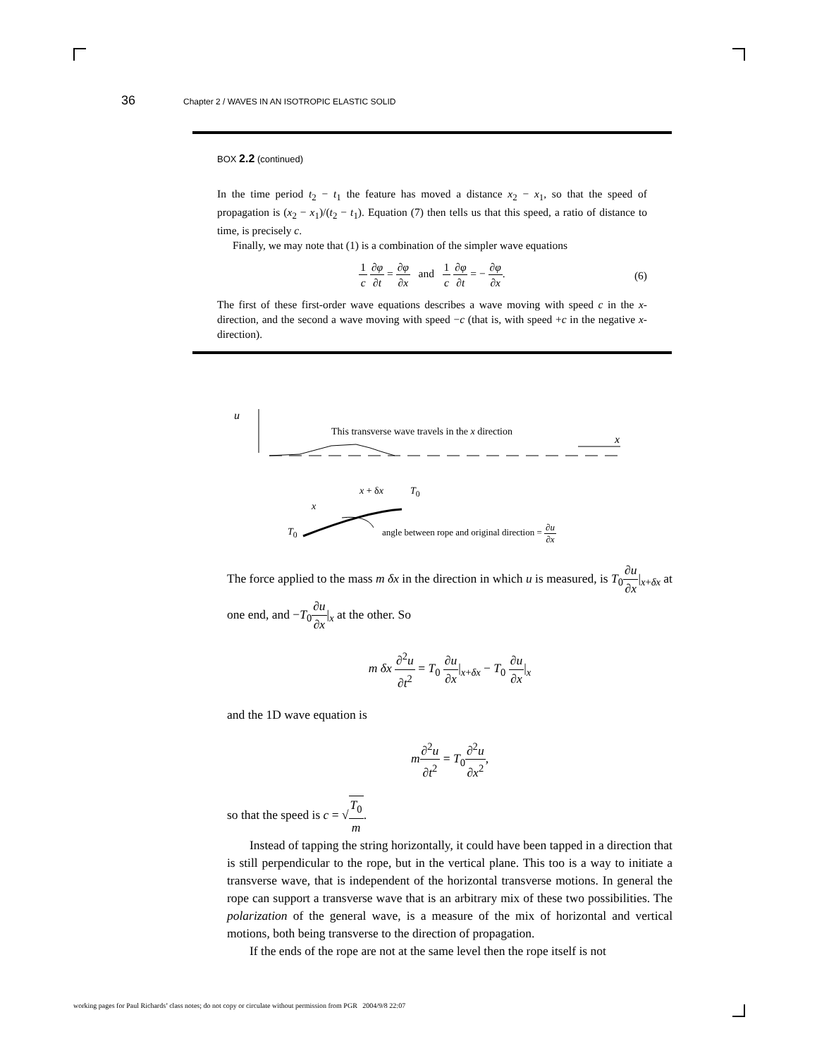36 Chapter 2 / WAVES IN AN ISOTROPIC ELASTIC SOLID
BOX 2.2 (continued)
In the time period t<sub>2</sub> − t<sub>1</sub> the feature has moved a distance x<sub>2</sub> − x<sub>1</sub>, so that the speed of propagation is (x<sub>2</sub> − x<sub>1</sub>)/(t<sub>2</sub> − t<sub>1</sub>). Equation (7) then tells us that this speed, a ratio of distance to time, is precisely c.
Finally, we may note that (1) is a combination of the simpler wave equations
1 c ∂φ ∂t = ∂φ ∂x and 1 c ∂φ ∂t = − ∂φ ∂x.
(6)
The first of these first-order wave equations describes a wave moving with speed c in the x-direction, and the second a wave moving with speed −c (that is, with speed +c in the negative x-direction).
u
This transverse wave travels in the x direction
x
x + δx T<sub>0</sub>
x
T<sub>0</sub>
angle between rope and original direction = ∂u ∂x
The force applied to the mass m δx in the direction in which u is measured, is T<sub>0</sub>∂u ∂x|<sub>x+δx</sub> at one end, and −T<sub>0</sub>∂u ∂x|<sub>x</sub> at the other. So
m δx ∂<sup>2</sup>u ∂t<sup>2</sup> = T<sub>0</sub> ∂u ∂x|<sub>x+δx</sub> − T<sub>0</sub> ∂u ∂x|<sub>x</sub>
and the 1D wave equation is
m∂<sup>2</sup>u ∂t<sup>2</sup> = T<sub>0</sub>∂<sup>2</sup>u ∂x<sup>2</sup>,
so that the speed is c = √T<sub>0</sub> m.
Instead of tapping the string horizontally, it could have been tapped in a direction that is still perpendicular to the rope, but in the vertical plane. This too is a way to initiate a transverse wave, that is independent of the horizontal transverse motions. In general the rope can support a transverse wave that is an arbitrary mix of these two possibilities. The polarization of the general wave, is a measure of the mix of horizontal and vertical motions, both being transverse to the direction of propagation.
If the ends of the rope are not at the same level then the rope itself is not
working pages for Paul Richards’ class notes; do not copy or circulate without permission from PGR 2004/9/8 22:07